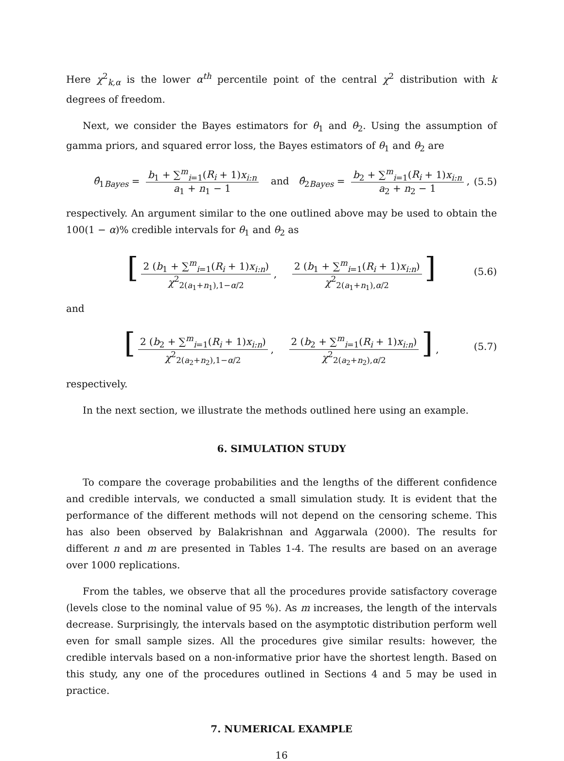Here χ<sup>2</sup><sub>k,α</sub> is the lower α<sup>th</sup> percentile point of the central χ<sup>2</sup> distribution with k degrees of freedom.
Next, we consider the Bayes estimators for θ<sub>1</sub> and θ<sub>2</sub>. Using the assumption of gamma priors, and squared error loss, the Bayes estimators of θ<sub>1</sub> and θ<sub>2</sub> are
θ̂<sub>1Bayes</sub> = b<sub>1</sub> + ∑<sup>m</sup><sub>i=1</sub>(R<sub>i</sub> + 1)x<sub>i:n</sub> a<sub>1</sub> + n<sub>1</sub> − 1 and θ̂<sub>2Bayes</sub> = b<sub>2</sub> + ∑<sup>m</sup><sub>i=1</sub>(R<sub>i</sub> + 1)x<sub>i:n</sub> a<sub>2</sub> + n<sub>2</sub> − 1, (5.5)
respectively. An argument similar to the one outlined above may be used to obtain the 100(1 − α)% credible intervals for θ<sub>1</sub> and θ<sub>2</sub> as
[2 (b<sub>1</sub> + ∑<sup>m</sup><sub>i=1</sub>(R<sub>i</sub> + 1)x<sub>i:n</sub>) χ<sup>2</sup><sub>2(a<sub>1</sub>+n<sub>1</sub>),1−α/2</sub>, 2 (b<sub>1</sub> + ∑<sup>m</sup><sub>i=1</sub>(R<sub>i</sub> + 1)x<sub>i:n</sub>) χ<sup>2</sup><sub>2(a<sub>1</sub>+n<sub>1</sub>),α/2</sub>] (5.6)
and
[2 (b<sub>2</sub> + ∑<sup>m</sup><sub>i=1</sub>(R<sub>i</sub> + 1)x<sub>i:n</sub>) χ<sup>2</sup><sub>2(a<sub>2</sub>+n<sub>2</sub>),1−α/2</sub>, 2 (b<sub>2</sub> + ∑<sup>m</sup><sub>i=1</sub>(R<sub>i</sub> + 1)x<sub>i:n</sub>) χ<sup>2</sup><sub>2(a<sub>2</sub>+n<sub>2</sub>),α/2</sub>] , (5.7)
respectively.
In the next section, we illustrate the methods outlined here using an example.
6. SIMULATION STUDY
To compare the coverage probabilities and the lengths of the different confidence and credible intervals, we conducted a small simulation study. It is evident that the performance of the different methods will not depend on the censoring scheme. This has also been observed by Balakrishnan and Aggarwala (2000). The results for different n and m are presented in Tables 1-4. The results are based on an average over 1000 replications.
From the tables, we observe that all the procedures provide satisfactory coverage (levels close to the nominal value of 95 %). As m increases, the length of the intervals decrease. Surprisingly, the intervals based on the asymptotic distribution perform well even for small sample sizes. All the procedures give similar results: however, the credible intervals based on a non-informative prior have the shortest length. Based on this study, any one of the procedures outlined in Sections 4 and 5 may be used in practice.
7. NUMERICAL EXAMPLE
16